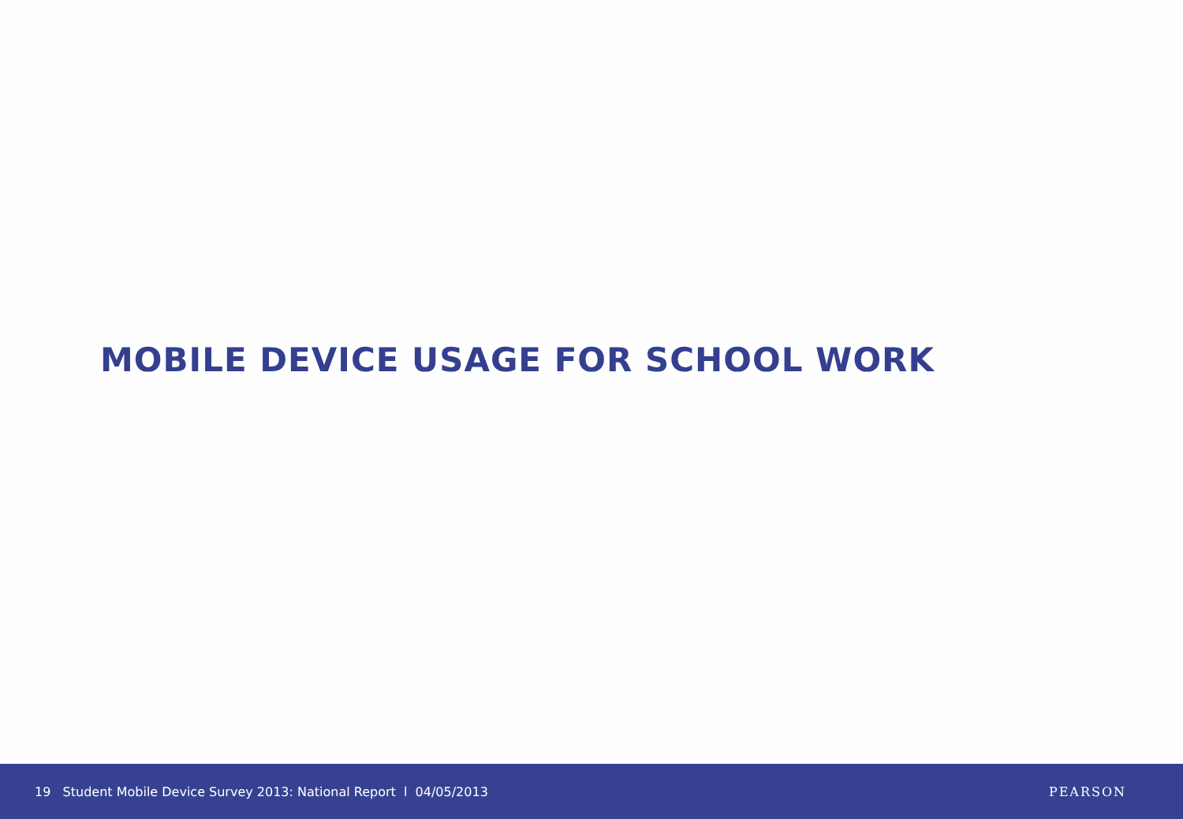MOBILE DEVICE USAGE FOR SCHOOL WORK
19 Student Mobile Device Survey 2013: National Report l 04/05/2013 PEARSON